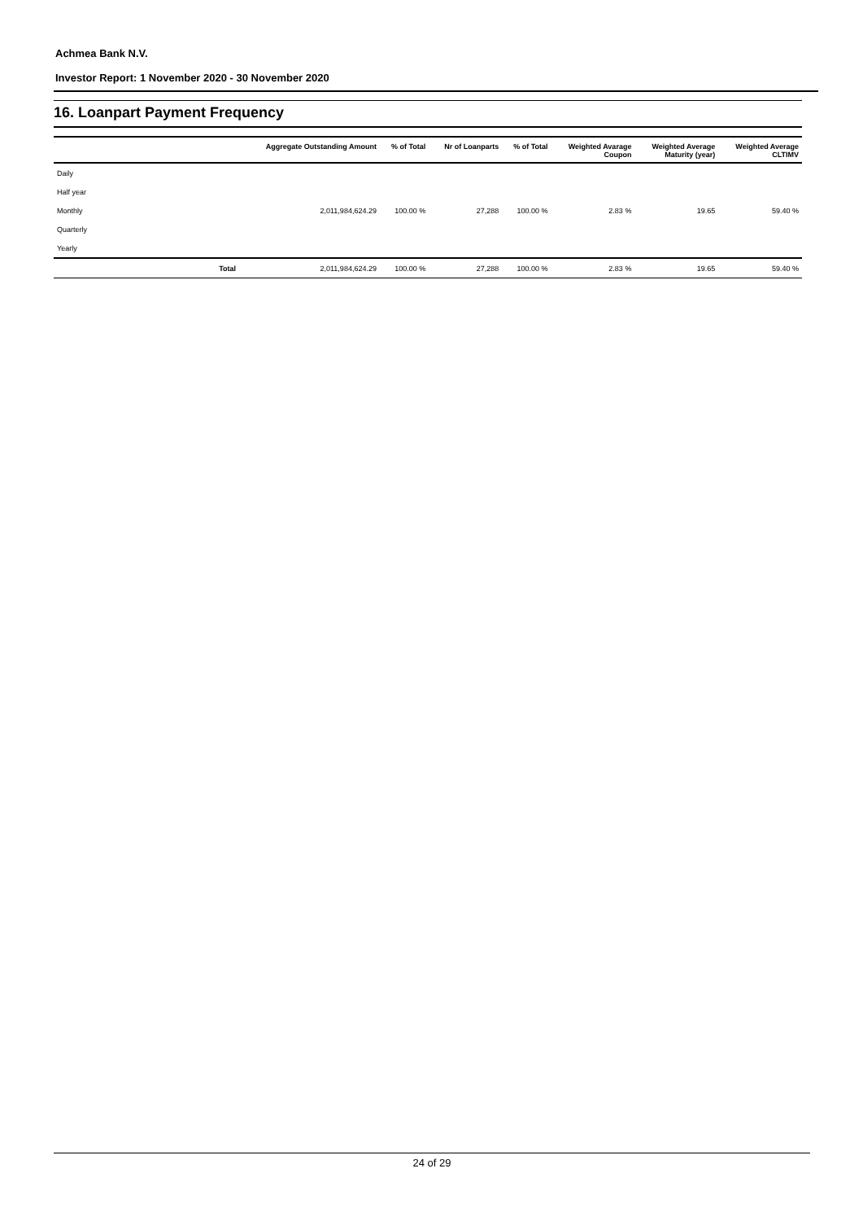Achmea Bank N.V.
Investor Report: 1 November 2020 - 30 November 2020
16. Loanpart Payment Frequency
| | Aggregate Outstanding Amount | % of Total | Nr of Loanparts | % of Total | Weighted Avarage Coupon | Weighted Average Maturity (year) | Weighted Average CLTIMV |
| --- | --- | --- | --- | --- | --- | --- | --- |
| Daily | | | | | | | |
| Half year | | | | | | | |
| Monthly | 2,011,984,624.29 | 100.00 % | 27,288 | 100.00 % | 2.83 % | 19.65 | 59.40 % |
| Quarterly | | | | | | | |
| Yearly | | | | | | | |
| Total | 2,011,984,624.29 | 100.00 % | 27,288 | 100.00 % | 2.83 % | 19.65 | 59.40 % |
24 of 29